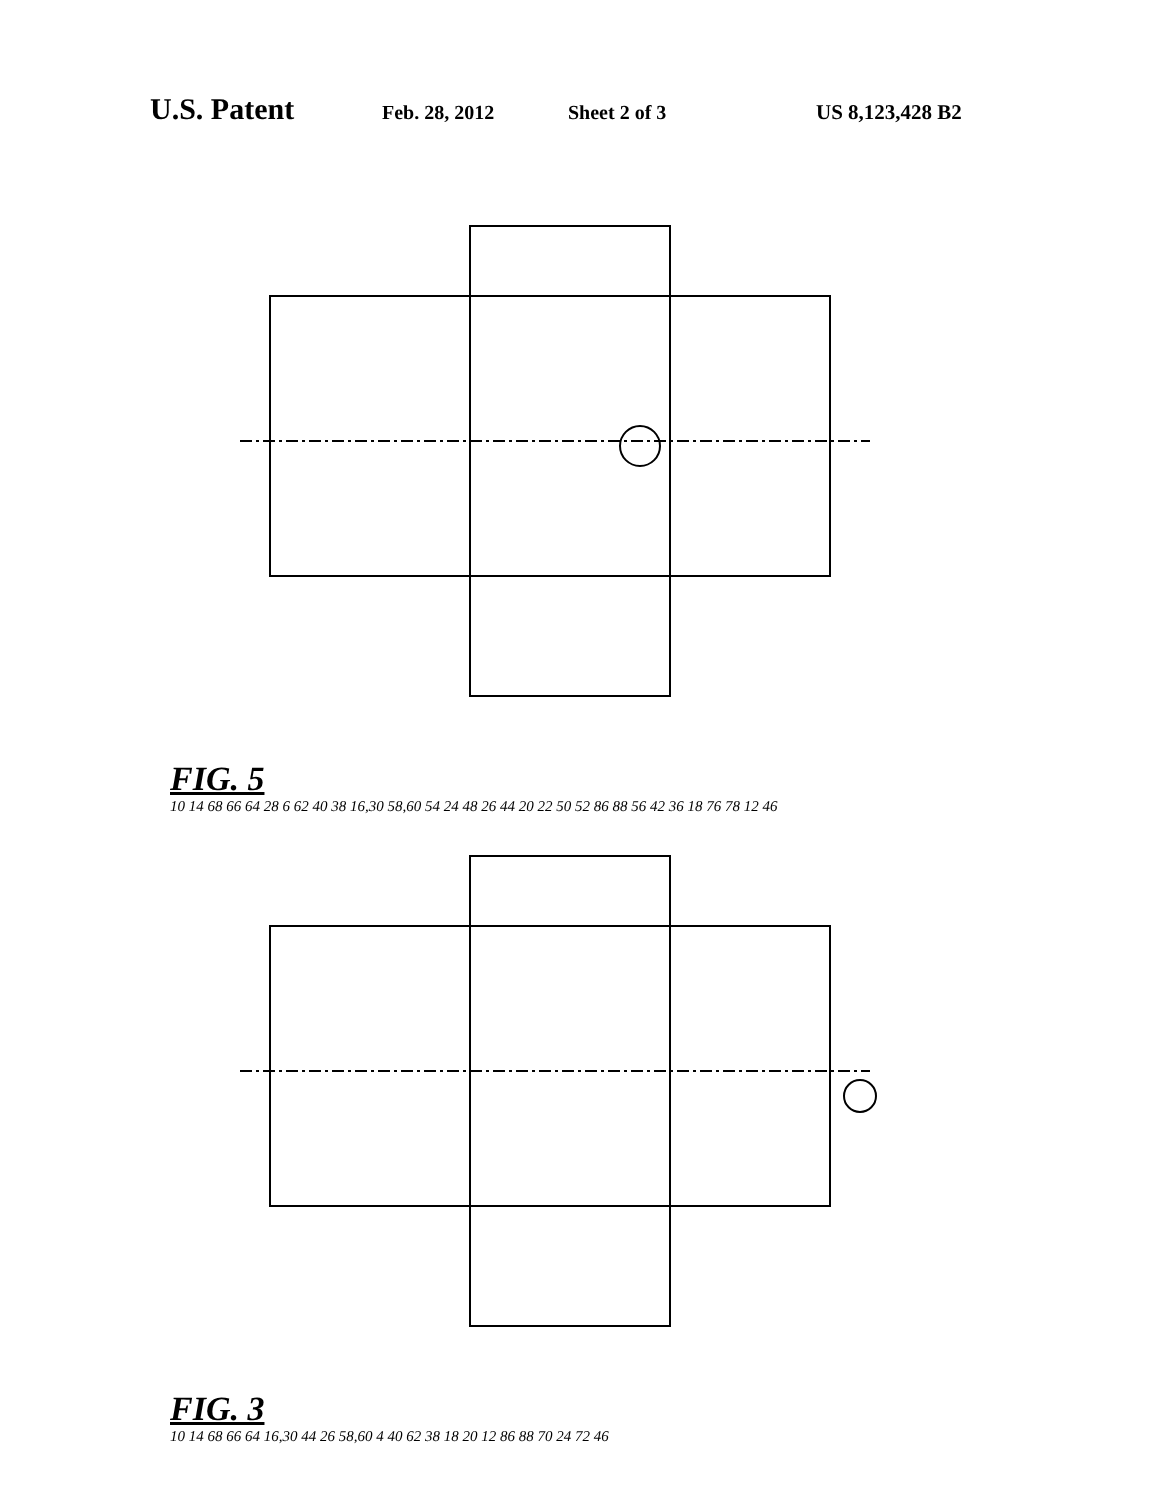U.S. Patent Feb. 28, 2012 Sheet 2 of 3 US 8,123,428 B2
FIG. 5
10 14 68 66 64 28 6 62 40 38 16,30 58,60 54 24 48 26 44 20 22 50 52 86 88 56 42 36 18 76 78 12 46
FIG. 3
10 14 68 66 64 16,30 44 26 58,60 4 40 62 38 18 20 12 86 88 70 24 72 46